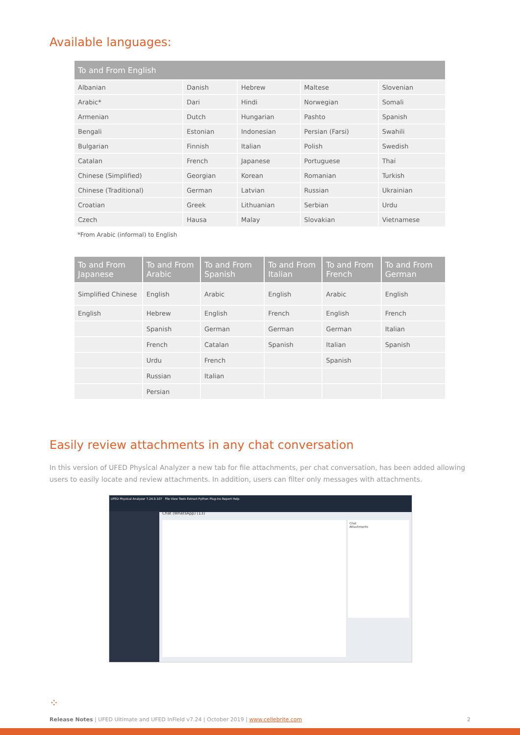Available languages:
| To and From English | | | | |
| --- | --- | --- | --- | --- |
| Albanian | Danish | Hebrew | Maltese | Slovenian |
| Arabic* | Dari | Hindi | Norwegian | Somali |
| Armenian | Dutch | Hungarian | Pashto | Spanish |
| Bengali | Estonian | Indonesian | Persian (Farsi) | Swahili |
| Bulgarian | Finnish | Italian | Polish | Swedish |
| Catalan | French | Japanese | Portuguese | Thai |
| Chinese (Simplified) | Georgian | Korean | Romanian | Turkish |
| Chinese (Traditional) | German | Latvian | Russian | Ukrainian |
| Croatian | Greek | Lithuanian | Serbian | Urdu |
| Czech | Hausa | Malay | Slovakian | Vietnamese |
*From Arabic (informal) to English
| To and From Japanese | To and From Arabic | To and From Spanish | To and From Italian | To and From French | To and From German |
| --- | --- | --- | --- | --- | --- |
| Simplified Chinese | English | Arabic | English | Arabic | English |
| English | Hebrew | English | French | English | French |
| | Spanish | German | German | German | Italian |
| | French | Catalan | Spanish | Italian | Spanish |
| | Urdu | French | | Spanish | |
| | Russian | Italian | | | |
| | Persian | | | | |
Easily review attachments in any chat conversation
In this version of UFED Physical Analyzer a new tab for file attachments, per chat conversation, has been added allowing users to easily locate and review attachments. In addition, users can filter only messages with attachments.
UFED Physical Analyzer 7.24.0.107 File View Tools Extract Python Plug-ins Report Help
Chat (WhatsApp) (13)
Chat
Attachments
⁘
Release Notes | UFED Ultimate and UFED InField v7.24 | October 2019 | www.cellebrite.com 2